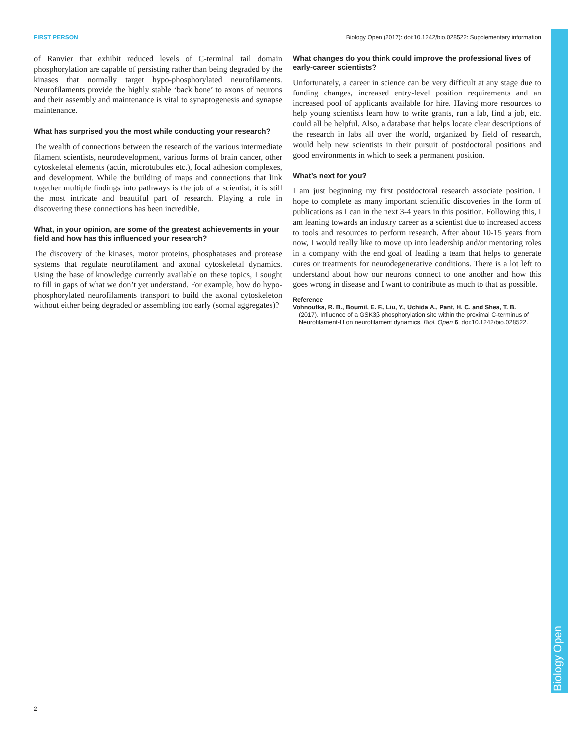Biology Open
FIRST PERSON Biology Open (2017): doi:10.1242/bio.028522: Supplementary information
of Ranvier that exhibit reduced levels of C-terminal tail domain phosphorylation are capable of persisting rather than being degraded by the kinases that normally target hypo-phosphorylated neurofilaments. Neurofilaments provide the highly stable ‘back bone’ to axons of neurons and their assembly and maintenance is vital to synaptogenesis and synapse maintenance.
What has surprised you the most while conducting your research?
The wealth of connections between the research of the various intermediate filament scientists, neurodevelopment, various forms of brain cancer, other cytoskeletal elements (actin, microtubules etc.), focal adhesion complexes, and development. While the building of maps and connections that link together multiple findings into pathways is the job of a scientist, it is still the most intricate and beautiful part of research. Playing a role in discovering these connections has been incredible.
What, in your opinion, are some of the greatest achievements in your field and how has this influenced your research?
The discovery of the kinases, motor proteins, phosphatases and protease systems that regulate neurofilament and axonal cytoskeletal dynamics. Using the base of knowledge currently available on these topics, I sought to fill in gaps of what we don’t yet understand. For example, how do hypo-phosphorylated neurofilaments transport to build the axonal cytoskeleton without either being degraded or assembling too early (somal aggregates)?
What changes do you think could improve the professional lives of early-career scientists?
Unfortunately, a career in science can be very difficult at any stage due to funding changes, increased entry-level position requirements and an increased pool of applicants available for hire. Having more resources to help young scientists learn how to write grants, run a lab, find a job, etc. could all be helpful. Also, a database that helps locate clear descriptions of the research in labs all over the world, organized by field of research, would help new scientists in their pursuit of postdoctoral positions and good environments in which to seek a permanent position.
What’s next for you?
I am just beginning my first postdoctoral research associate position. I hope to complete as many important scientific discoveries in the form of publications as I can in the next 3-4 years in this position. Following this, I am leaning towards an industry career as a scientist due to increased access to tools and resources to perform research. After about 10-15 years from now, I would really like to move up into leadership and/or mentoring roles in a company with the end goal of leading a team that helps to generate cures or treatments for neurodegenerative conditions. There is a lot left to understand about how our neurons connect to one another and how this goes wrong in disease and I want to contribute as much to that as possible.
Reference
Vohnoutka, R. B., Boumil, E. F., Liu, Y., Uchida A., Pant, H. C. and Shea, T. B.
(2017). Influence of a GSK3β phosphorylation site within the proximal C-terminus of Neurofilament-H on neurofilament dynamics. Biol. Open 6, doi:10.1242/bio.028522.
2